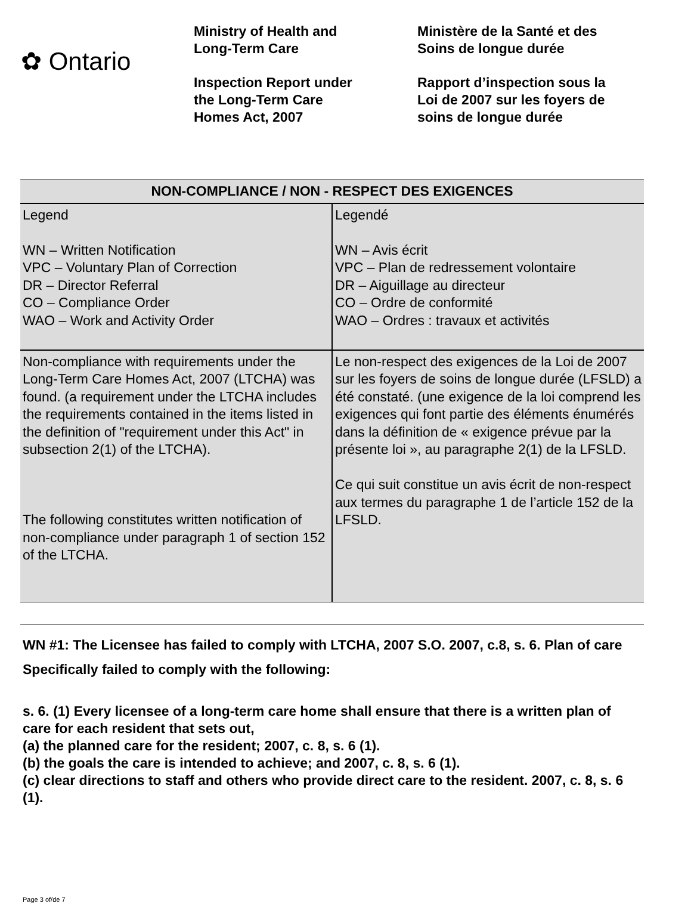✿ Ontario
Ministry of Health and
Long-Term Care
Inspection Report under
the Long-Term Care
Homes Act, 2007
Ministère de la Santé et des
Soins de longue durée
Rapport d’inspection sous la
Loi de 2007 sur les foyers de
soins de longue durée
| NON-COMPLIANCE / NON - RESPECT DES EXIGENCES | |
| --- | --- |
| Legend WN – Written Notification VPC – Voluntary Plan of Correction DR – Director Referral CO – Compliance Order WAO – Work and Activity Order | Legendé WN – Avis écrit VPC – Plan de redressement volontaire DR – Aiguillage au directeur CO – Ordre de conformité WAO – Ordres : travaux et activités |
| Non-compliance with requirements under the Long-Term Care Homes Act, 2007 (LTCHA) was found. (a requirement under the LTCHA includes the requirements contained in the items listed in the definition of "requirement under this Act" in subsection 2(1) of the LTCHA). The following constitutes written notification of non-compliance under paragraph 1 of section 152 of the LTCHA. | Le non-respect des exigences de la Loi de 2007 sur les foyers de soins de longue durée (LFSLD) a été constaté. (une exigence de la loi comprend les exigences qui font partie des éléments énumérés dans la définition de « exigence prévue par la présente loi », au paragraphe 2(1) de la LFSLD. Ce qui suit constitue un avis écrit de non-respect aux termes du paragraphe 1 de l’article 152 de la LFSLD. |
WN #1: The Licensee has failed to comply with LTCHA, 2007 S.O. 2007, c.8, s. 6. Plan of care
Specifically failed to comply with the following:
s. 6. (1) Every licensee of a long-term care home shall ensure that there is a written plan of care for each resident that sets out,
(a) the planned care for the resident; 2007, c. 8, s. 6 (1).
(b) the goals the care is intended to achieve; and 2007, c. 8, s. 6 (1).
(c) clear directions to staff and others who provide direct care to the resident. 2007, c. 8, s. 6 (1).
Page 3 of/de 7